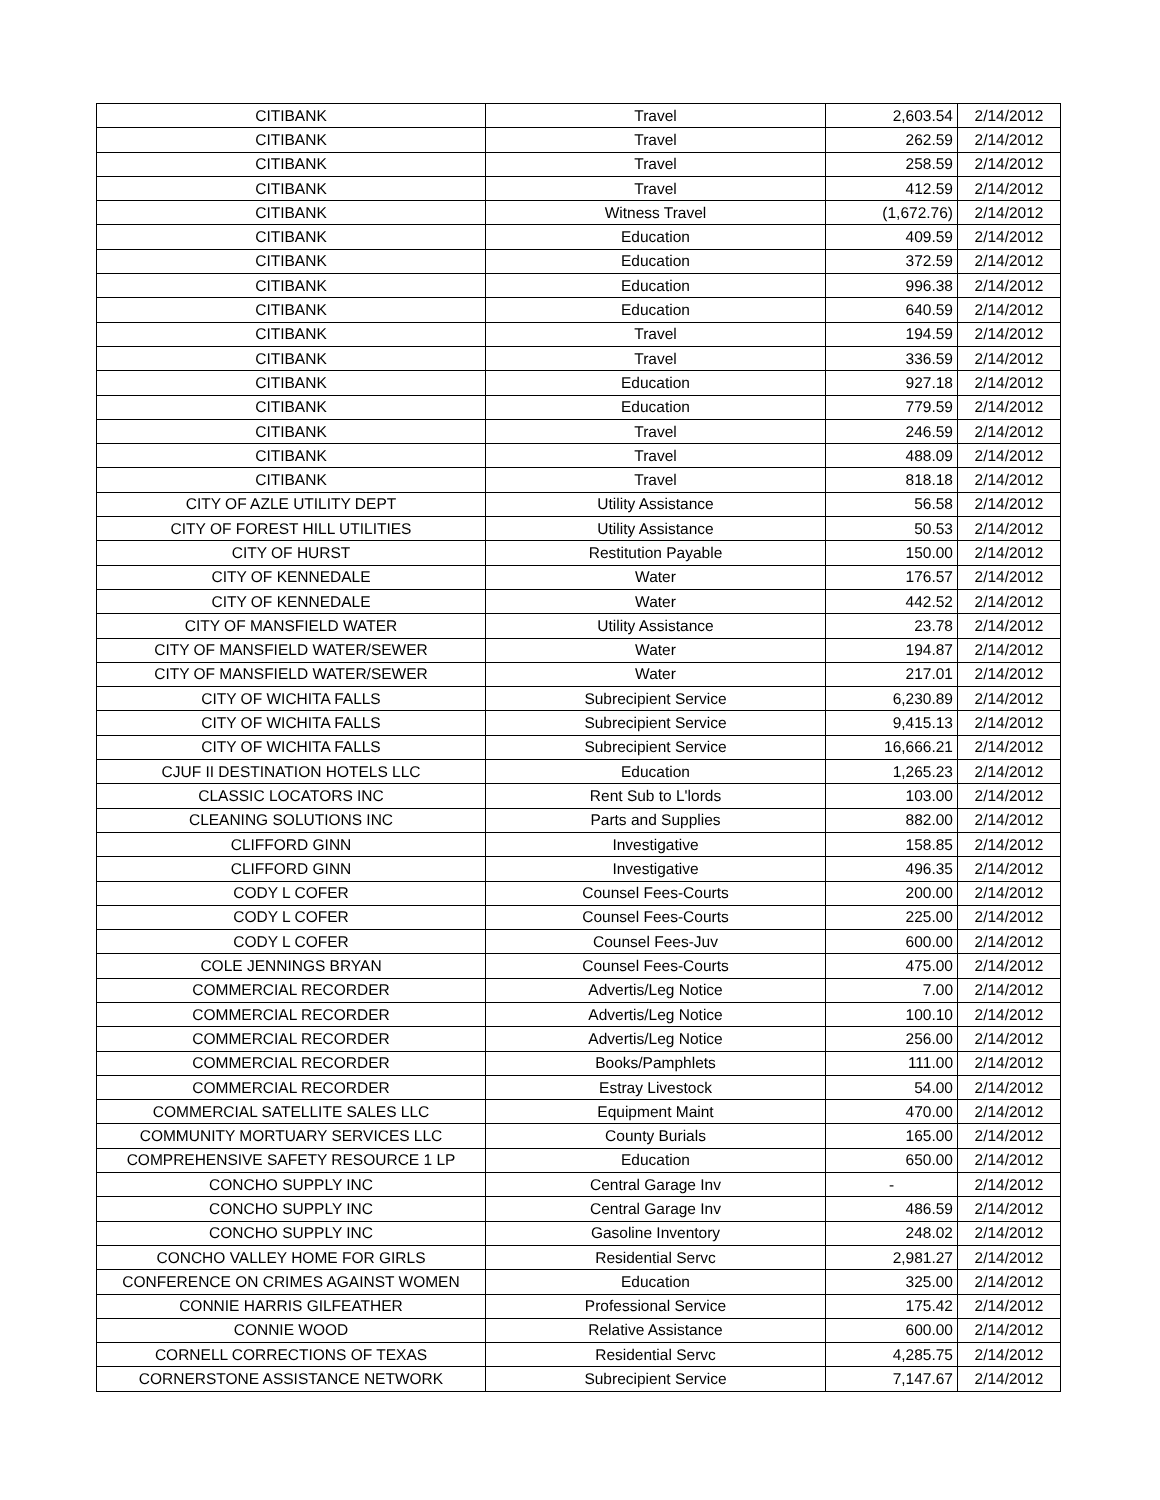| CITIBANK | Travel | 2,603.54 | 2/14/2012 |
| CITIBANK | Travel | 262.59 | 2/14/2012 |
| CITIBANK | Travel | 258.59 | 2/14/2012 |
| CITIBANK | Travel | 412.59 | 2/14/2012 |
| CITIBANK | Witness Travel | (1,672.76) | 2/14/2012 |
| CITIBANK | Education | 409.59 | 2/14/2012 |
| CITIBANK | Education | 372.59 | 2/14/2012 |
| CITIBANK | Education | 996.38 | 2/14/2012 |
| CITIBANK | Education | 640.59 | 2/14/2012 |
| CITIBANK | Travel | 194.59 | 2/14/2012 |
| CITIBANK | Travel | 336.59 | 2/14/2012 |
| CITIBANK | Education | 927.18 | 2/14/2012 |
| CITIBANK | Education | 779.59 | 2/14/2012 |
| CITIBANK | Travel | 246.59 | 2/14/2012 |
| CITIBANK | Travel | 488.09 | 2/14/2012 |
| CITIBANK | Travel | 818.18 | 2/14/2012 |
| CITY OF AZLE UTILITY DEPT | Utility Assistance | 56.58 | 2/14/2012 |
| CITY OF FOREST HILL UTILITIES | Utility Assistance | 50.53 | 2/14/2012 |
| CITY OF HURST | Restitution Payable | 150.00 | 2/14/2012 |
| CITY OF KENNEDALE | Water | 176.57 | 2/14/2012 |
| CITY OF KENNEDALE | Water | 442.52 | 2/14/2012 |
| CITY OF MANSFIELD WATER | Utility Assistance | 23.78 | 2/14/2012 |
| CITY OF MANSFIELD WATER/SEWER | Water | 194.87 | 2/14/2012 |
| CITY OF MANSFIELD WATER/SEWER | Water | 217.01 | 2/14/2012 |
| CITY OF WICHITA FALLS | Subrecipient Service | 6,230.89 | 2/14/2012 |
| CITY OF WICHITA FALLS | Subrecipient Service | 9,415.13 | 2/14/2012 |
| CITY OF WICHITA FALLS | Subrecipient Service | 16,666.21 | 2/14/2012 |
| CJUF II DESTINATION HOTELS LLC | Education | 1,265.23 | 2/14/2012 |
| CLASSIC LOCATORS INC | Rent Sub to L'lords | 103.00 | 2/14/2012 |
| CLEANING SOLUTIONS INC | Parts and Supplies | 882.00 | 2/14/2012 |
| CLIFFORD GINN | Investigative | 158.85 | 2/14/2012 |
| CLIFFORD GINN | Investigative | 496.35 | 2/14/2012 |
| CODY L COFER | Counsel Fees-Courts | 200.00 | 2/14/2012 |
| CODY L COFER | Counsel Fees-Courts | 225.00 | 2/14/2012 |
| CODY L COFER | Counsel Fees-Juv | 600.00 | 2/14/2012 |
| COLE JENNINGS BRYAN | Counsel Fees-Courts | 475.00 | 2/14/2012 |
| COMMERCIAL RECORDER | Advertis/Leg Notice | 7.00 | 2/14/2012 |
| COMMERCIAL RECORDER | Advertis/Leg Notice | 100.10 | 2/14/2012 |
| COMMERCIAL RECORDER | Advertis/Leg Notice | 256.00 | 2/14/2012 |
| COMMERCIAL RECORDER | Books/Pamphlets | 111.00 | 2/14/2012 |
| COMMERCIAL RECORDER | Estray Livestock | 54.00 | 2/14/2012 |
| COMMERCIAL SATELLITE SALES LLC | Equipment Maint | 470.00 | 2/14/2012 |
| COMMUNITY MORTUARY SERVICES LLC | County Burials | 165.00 | 2/14/2012 |
| COMPREHENSIVE SAFETY RESOURCE 1 LP | Education | 650.00 | 2/14/2012 |
| CONCHO SUPPLY INC | Central Garage Inv | - | 2/14/2012 |
| CONCHO SUPPLY INC | Central Garage Inv | 486.59 | 2/14/2012 |
| CONCHO SUPPLY INC | Gasoline Inventory | 248.02 | 2/14/2012 |
| CONCHO VALLEY HOME FOR GIRLS | Residential Servc | 2,981.27 | 2/14/2012 |
| CONFERENCE ON CRIMES AGAINST WOMEN | Education | 325.00 | 2/14/2012 |
| CONNIE HARRIS GILFEATHER | Professional Service | 175.42 | 2/14/2012 |
| CONNIE WOOD | Relative Assistance | 600.00 | 2/14/2012 |
| CORNELL CORRECTIONS OF TEXAS | Residential Servc | 4,285.75 | 2/14/2012 |
| CORNERSTONE ASSISTANCE NETWORK | Subrecipient Service | 7,147.67 | 2/14/2012 |